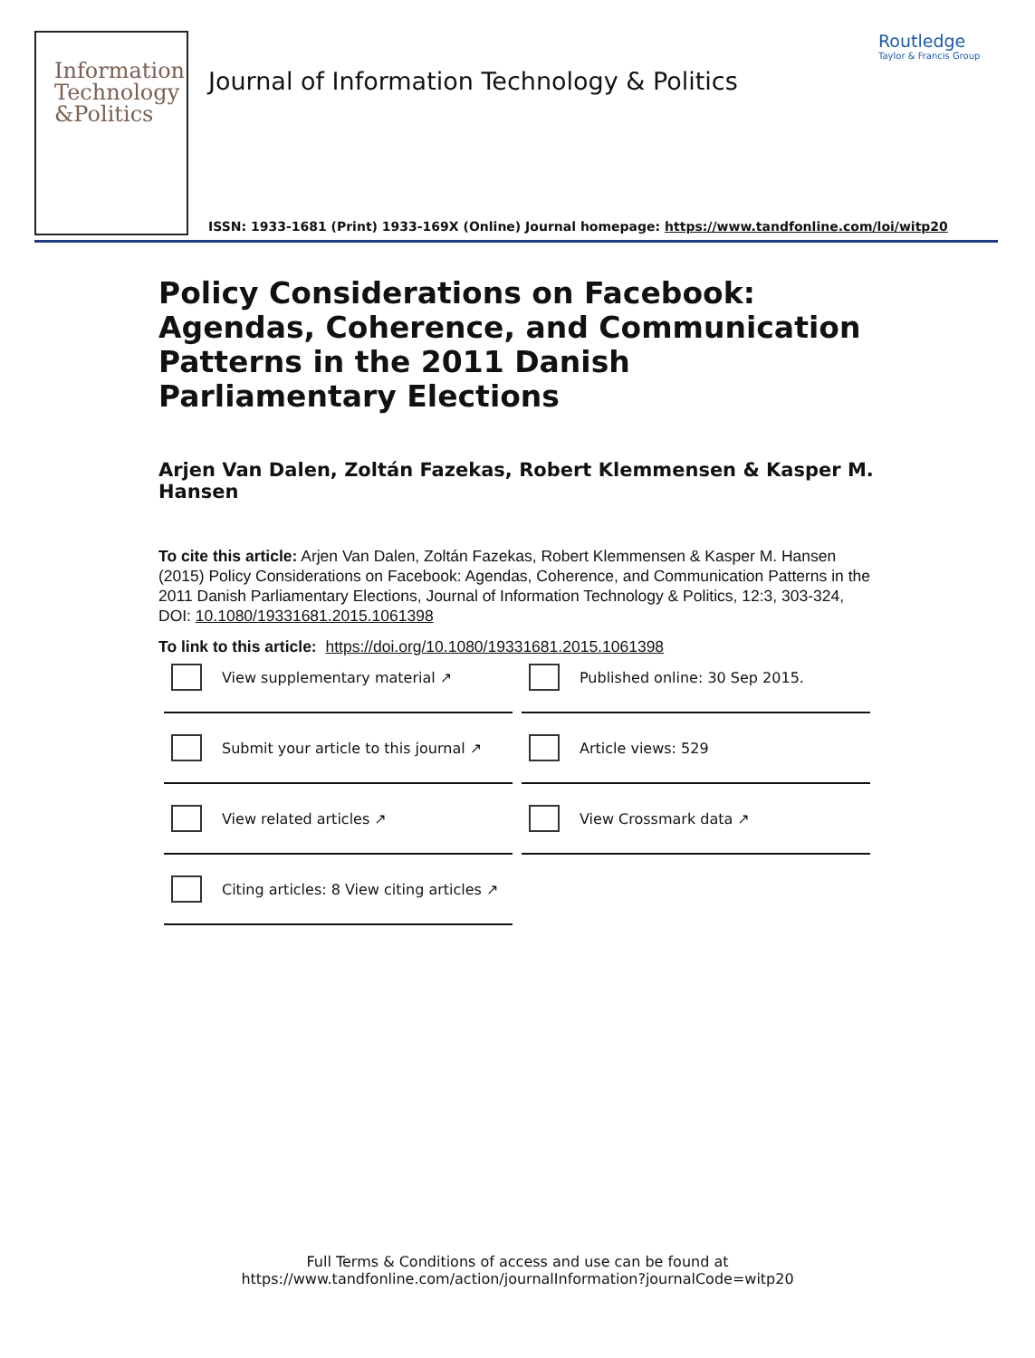Information Technology &Politics
Journal of Information Technology & Politics
Routledge
Taylor & Francis Group
ISSN: 1933-1681 (Print) 1933-169X (Online) Journal homepage: https://www.tandfonline.com/loi/witp20
Policy Considerations on Facebook: Agendas, Coherence, and Communication Patterns in the 2011 Danish Parliamentary Elections
Arjen Van Dalen, Zoltán Fazekas, Robert Klemmensen & Kasper M. Hansen
To cite this article: Arjen Van Dalen, Zoltán Fazekas, Robert Klemmensen & Kasper M. Hansen (2015) Policy Considerations on Facebook: Agendas, Coherence, and Communication Patterns in the 2011 Danish Parliamentary Elections, Journal of Information Technology & Politics, 12:3, 303-324, DOI: 10.1080/19331681.2015.1061398
To link to this article: https://doi.org/10.1080/19331681.2015.1061398
View supplementary material ↗
Published online: 30 Sep 2015.
Submit your article to this journal ↗
Article views: 529
View related articles ↗
View Crossmark data ↗
Citing articles: 8 View citing articles ↗
Full Terms & Conditions of access and use can be found at
https://www.tandfonline.com/action/journalInformation?journalCode=witp20